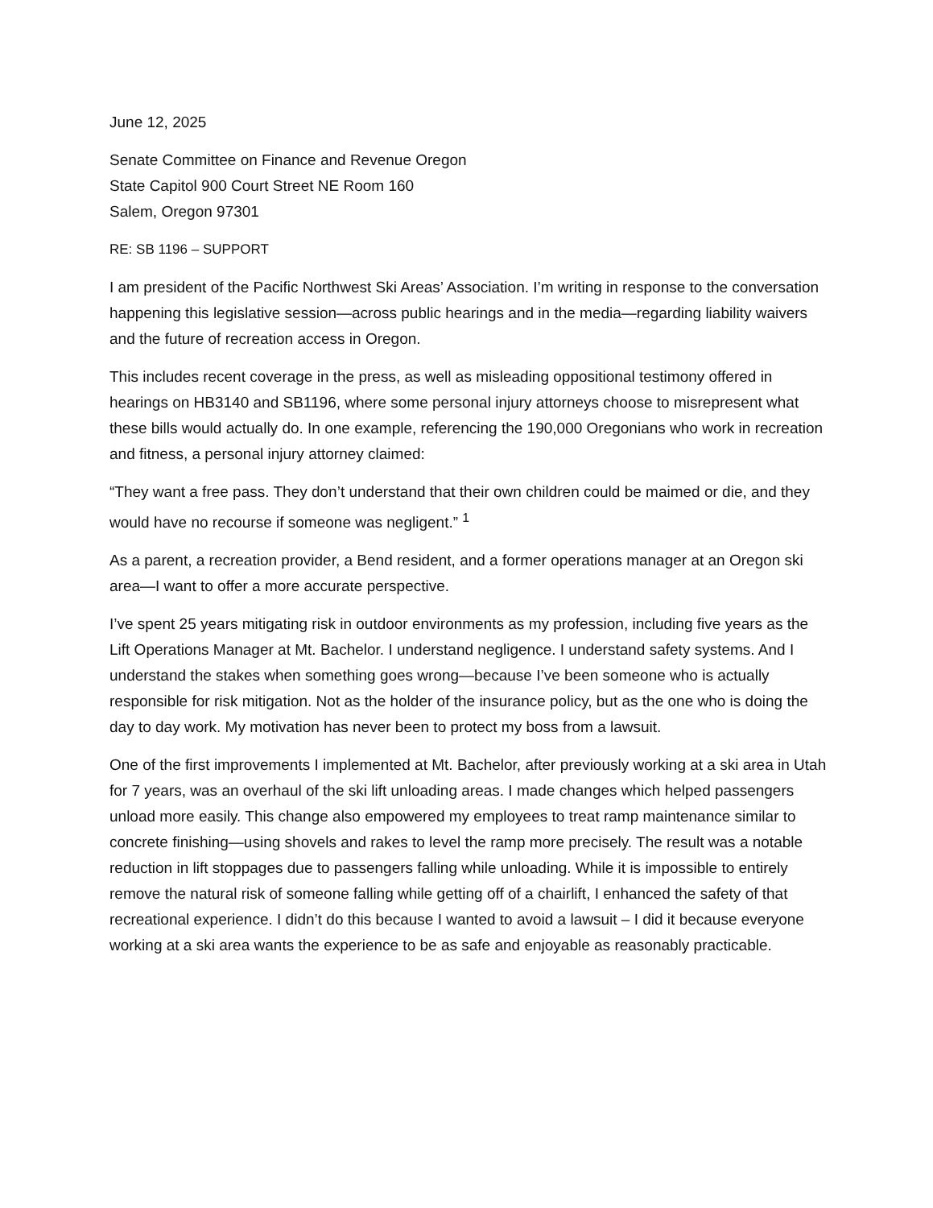June 12, 2025
Senate Committee on Finance and Revenue Oregon
State Capitol 900 Court Street NE Room 160
Salem, Oregon 97301
RE: SB 1196 – SUPPORT
I am president of the Pacific Northwest Ski Areas’ Association. I’m writing in response to the conversation happening this legislative session—across public hearings and in the media—regarding liability waivers and the future of recreation access in Oregon.
This includes recent coverage in the press, as well as misleading oppositional testimony offered in hearings on HB3140 and SB1196, where some personal injury attorneys choose to misrepresent what these bills would actually do. In one example, referencing the 190,000 Oregonians who work in recreation and fitness, a personal injury attorney claimed:
“They want a free pass. They don’t understand that their own children could be maimed or die, and they would have no recourse if someone was negligent.” <sup>1</sup>
As a parent, a recreation provider, a Bend resident, and a former operations manager at an Oregon ski area—I want to offer a more accurate perspective.
I’ve spent 25 years mitigating risk in outdoor environments as my profession, including five years as the Lift Operations Manager at Mt. Bachelor. I understand negligence. I understand safety systems. And I understand the stakes when something goes wrong—because I’ve been someone who is actually responsible for risk mitigation. Not as the holder of the insurance policy, but as the one who is doing the day to day work. My motivation has never been to protect my boss from a lawsuit.
One of the first improvements I implemented at Mt. Bachelor, after previously working at a ski area in Utah for 7 years, was an overhaul of the ski lift unloading areas. I made changes which helped passengers unload more easily. This change also empowered my employees to treat ramp maintenance similar to concrete finishing—using shovels and rakes to level the ramp more precisely. The result was a notable reduction in lift stoppages due to passengers falling while unloading. While it is impossible to entirely remove the natural risk of someone falling while getting off of a chairlift, I enhanced the safety of that recreational experience. I didn’t do this because I wanted to avoid a lawsuit – I did it because everyone working at a ski area wants the experience to be as safe and enjoyable as reasonably practicable.